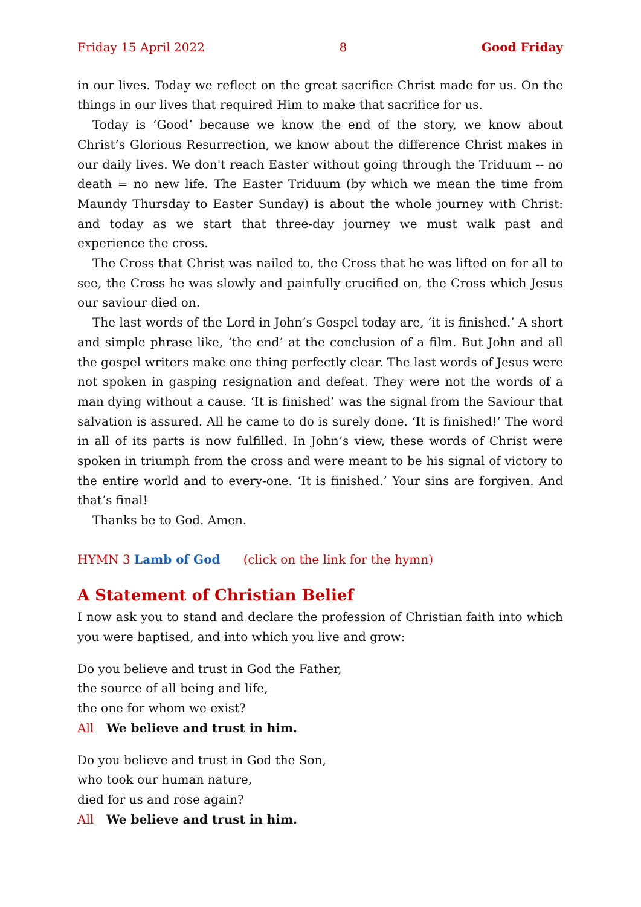Friday 15 April 2022 8 Good Friday
in our lives. Today we reflect on the great sacrifice Christ made for us. On the things in our lives that required Him to make that sacrifice for us.
Today is ‘Good’ because we know the end of the story, we know about Christ’s Glorious Resurrection, we know about the difference Christ makes in our daily lives. We don't reach Easter without going through the Triduum -- no death = no new life. The Easter Triduum (by which we mean the time from Maundy Thursday to Easter Sunday) is about the whole journey with Christ: and today as we start that three-day journey we must walk past and experience the cross.
The Cross that Christ was nailed to, the Cross that he was lifted on for all to see, the Cross he was slowly and painfully crucified on, the Cross which Jesus our saviour died on.
The last words of the Lord in John’s Gospel today are, ‘it is finished.’ A short and simple phrase like, ‘the end’ at the conclusion of a film. But John and all the gospel writers make one thing perfectly clear. The last words of Jesus were not spoken in gasping resignation and defeat. They were not the words of a man dying without a cause. ‘It is finished’ was the signal from the Saviour that salvation is assured. All he came to do is surely done. ‘It is finished!’ The word in all of its parts is now fulfilled. In John’s view, these words of Christ were spoken in triumph from the cross and were meant to be his signal of victory to the entire world and to every-one. ‘It is finished.’ Your sins are forgiven. And that’s final!
Thanks be to God. Amen.
HYMN 3 Lamb of God (click on the link for the hymn)
A Statement of Christian Belief
I now ask you to stand and declare the profession of Christian faith into which you were baptised, and into which you live and grow:
Do you believe and trust in God the Father,
the source of all being and life,
the one for whom we exist?
All We believe and trust in him.
Do you believe and trust in God the Son,
who took our human nature,
died for us and rose again?
All We believe and trust in him.